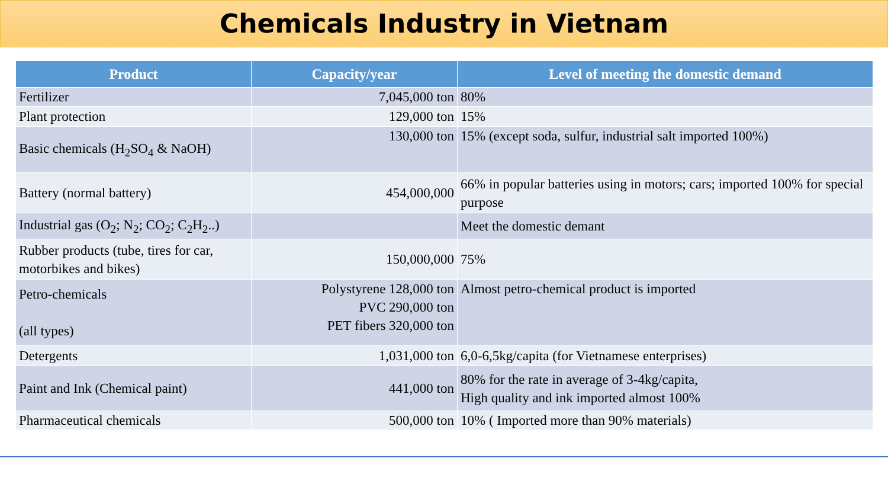Chemicals Industry in Vietnam
| Product | Capacity/year | Level of meeting the domestic demand |
| --- | --- | --- |
| Fertilizer | 7,045,000 ton | 80% |
| Plant protection | 129,000 ton | 15% |
| Basic chemicals (H<sub>2</sub>SO<sub>4</sub> & NaOH) | 130,000 ton | 15% (except soda, sulfur, industrial salt imported 100%) |
| Battery (normal battery) | 454,000,000 | 66% in popular batteries using in motors; cars; imported 100% for special purpose |
| Industrial gas (O<sub>2</sub>; N<sub>2</sub>; CO<sub>2</sub>; C<sub>2</sub>H<sub>2</sub>..) | | Meet the domestic demant |
| Rubber products (tube, tires for car, motorbikes and bikes) | 150,000,000 | 75% |
| Petro-chemicals (all types) | Polystyrene 128,000 ton PVC 290,000 ton PET fibers 320,000 ton | Almost petro-chemical product is imported |
| Detergents | 1,031,000 ton | 6,0-6,5kg/capita (for Vietnamese enterprises) |
| Paint and Ink (Chemical paint) | 441,000 ton | 80% for the rate in average of 3-4kg/capita, High quality and ink imported almost 100% |
| Pharmaceutical chemicals | 500,000 ton | 10% ( Imported more than 90% materials) |